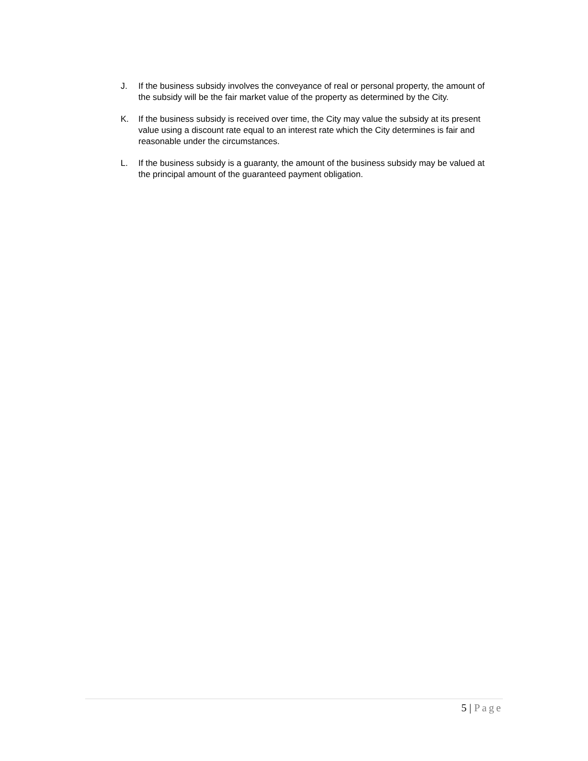J. If the business subsidy involves the conveyance of real or personal property, the amount of the subsidy will be the fair market value of the property as determined by the City.
K. If the business subsidy is received over time, the City may value the subsidy at its present value using a discount rate equal to an interest rate which the City determines is fair and reasonable under the circumstances.
L. If the business subsidy is a guaranty, the amount of the business subsidy may be valued at the principal amount of the guaranteed payment obligation.
5 | Page